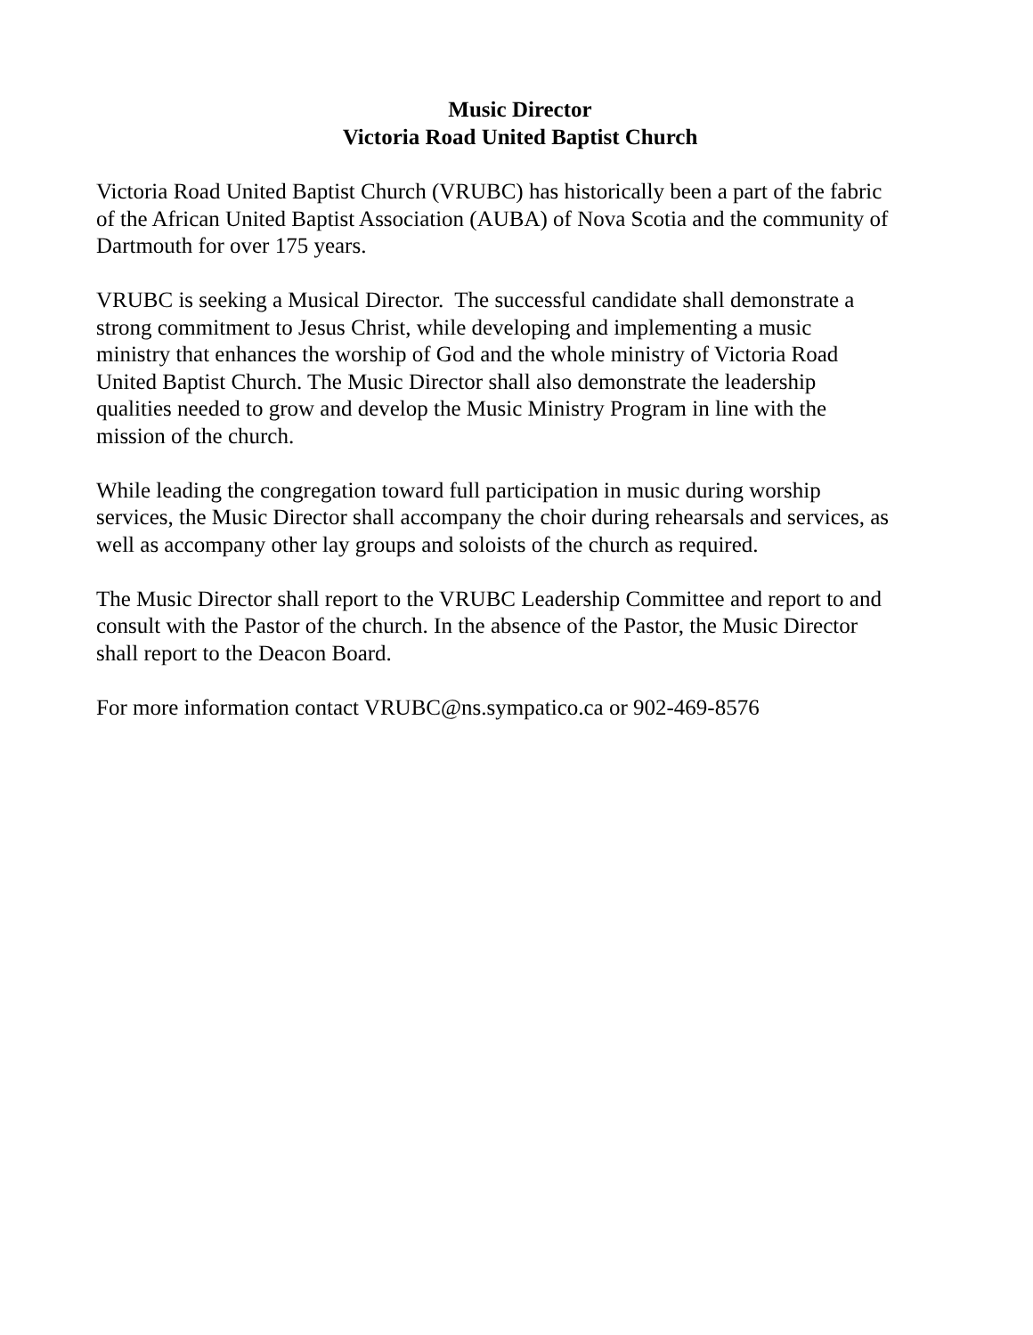Music Director
Victoria Road United Baptist Church
Victoria Road United Baptist Church (VRUBC) has historically been a part of the fabric
of the African United Baptist Association (AUBA) of Nova Scotia and the community of
Dartmouth for over 175 years.
VRUBC is seeking a Musical Director. The successful candidate shall demonstrate a
strong commitment to Jesus Christ, while developing and implementing a music
ministry that enhances the worship of God and the whole ministry of Victoria Road
United Baptist Church. The Music Director shall also demonstrate the leadership
qualities needed to grow and develop the Music Ministry Program in line with the
mission of the church.
While leading the congregation toward full participation in music during worship
services, the Music Director shall accompany the choir during rehearsals and services, as
well as accompany other lay groups and soloists of the church as required.
The Music Director shall report to the VRUBC Leadership Committee and report to and
consult with the Pastor of the church. In the absence of the Pastor, the Music Director
shall report to the Deacon Board.
For more information contact VRUBC@ns.sympatico.ca or 902-469-8576